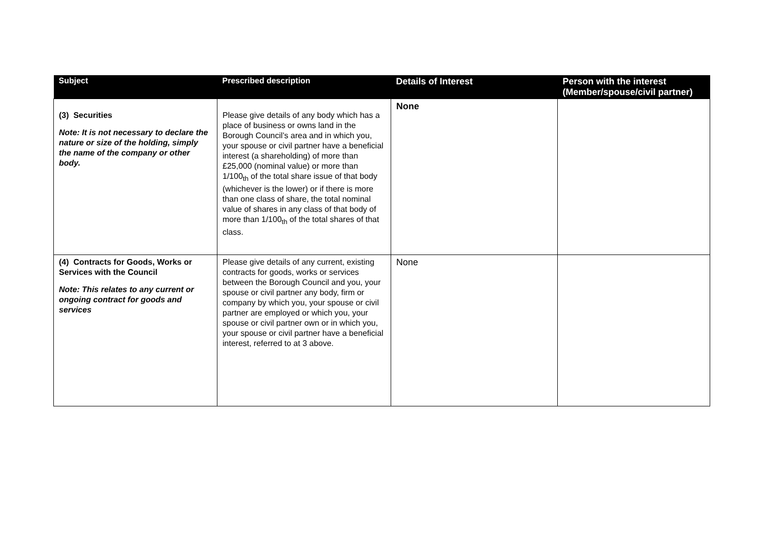| Subject | Prescribed description | Details of Interest | Person with the interest (Member/spouse/civil partner) |
| --- | --- | --- | --- |
| (3) Securities Note: It is not necessary to declare the nature or size of the holding, simply the name of the company or other body. | Please give details of any body which has a place of business or owns land in the Borough Council’s area and in which you, your spouse or civil partner have a beneficial interest (a shareholding) of more than £25,000 (nominal value) or more than 1/100<sub>th</sub> of the total share issue of that body (whichever is the lower) or if there is more than one class of share, the total nominal value of shares in any class of that body of more than 1/100<sub>th</sub> of the total shares of that class. | None | |
| (4) Contracts for Goods, Works or Services with the Council Note: This relates to any current or ongoing contract for goods and services | Please give details of any current, existing contracts for goods, works or services between the Borough Council and you, your spouse or civil partner any body, firm or company by which you, your spouse or civil partner are employed or which you, your spouse or civil partner own or in which you, your spouse or civil partner have a beneficial interest, referred to at 3 above. | None | |